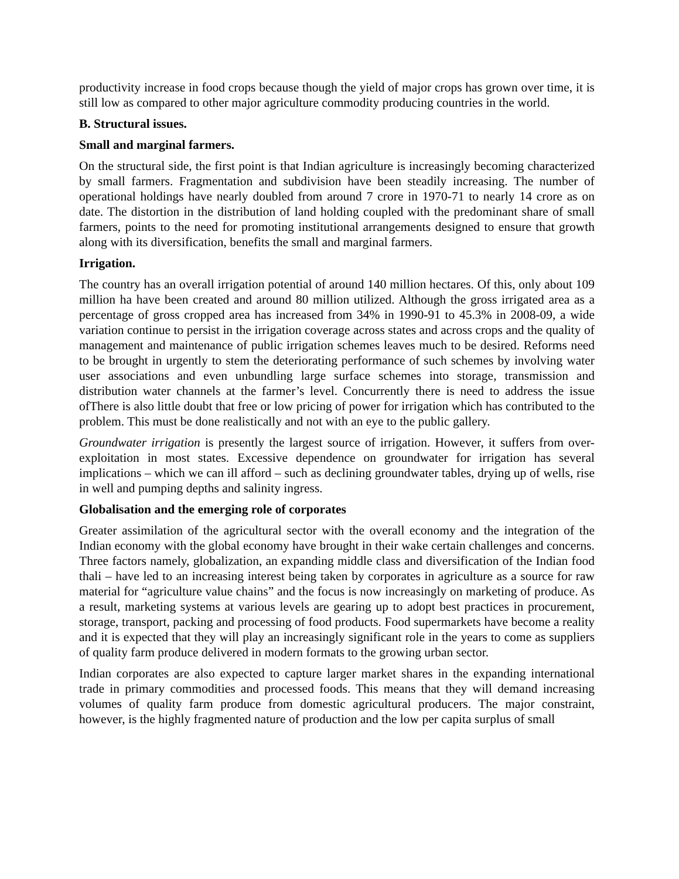productivity increase in food crops because though the yield of major crops has grown over time, it is still low as compared to other major agriculture commodity producing countries in the world.
B. Structural issues.
Small and marginal farmers.
On the structural side, the first point is that Indian agriculture is increasingly becoming characterized by small farmers. Fragmentation and subdivision have been steadily increasing. The number of operational holdings have nearly doubled from around 7 crore in 1970-71 to nearly 14 crore as on date. The distortion in the distribution of land holding coupled with the predominant share of small farmers, points to the need for promoting institutional arrangements designed to ensure that growth along with its diversification, benefits the small and marginal farmers.
Irrigation.
The country has an overall irrigation potential of around 140 million hectares. Of this, only about 109 million ha have been created and around 80 million utilized. Although the gross irrigated area as a percentage of gross cropped area has increased from 34% in 1990-91 to 45.3% in 2008-09, a wide variation continue to persist in the irrigation coverage across states and across crops and the quality of management and maintenance of public irrigation schemes leaves much to be desired. Reforms need to be brought in urgently to stem the deteriorating performance of such schemes by involving water user associations and even unbundling large surface schemes into storage, transmission and distribution water channels at the farmer’s level. Concurrently there is need to address the issue ofThere is also little doubt that free or low pricing of power for irrigation which has contributed to the problem. This must be done realistically and not with an eye to the public gallery.
Groundwater irrigation is presently the largest source of irrigation. However, it suffers from over-exploitation in most states. Excessive dependence on groundwater for irrigation has several implications – which we can ill afford – such as declining groundwater tables, drying up of wells, rise in well and pumping depths and salinity ingress.
Globalisation and the emerging role of corporates
Greater assimilation of the agricultural sector with the overall economy and the integration of the Indian economy with the global economy have brought in their wake certain challenges and concerns. Three factors namely, globalization, an expanding middle class and diversification of the Indian food thali – have led to an increasing interest being taken by corporates in agriculture as a source for raw material for “agriculture value chains” and the focus is now increasingly on marketing of produce. As a result, marketing systems at various levels are gearing up to adopt best practices in procurement, storage, transport, packing and processing of food products. Food supermarkets have become a reality and it is expected that they will play an increasingly significant role in the years to come as suppliers of quality farm produce delivered in modern formats to the growing urban sector.
Indian corporates are also expected to capture larger market shares in the expanding international trade in primary commodities and processed foods. This means that they will demand increasing volumes of quality farm produce from domestic agricultural producers. The major constraint, however, is the highly fragmented nature of production and the low per capita surplus of small